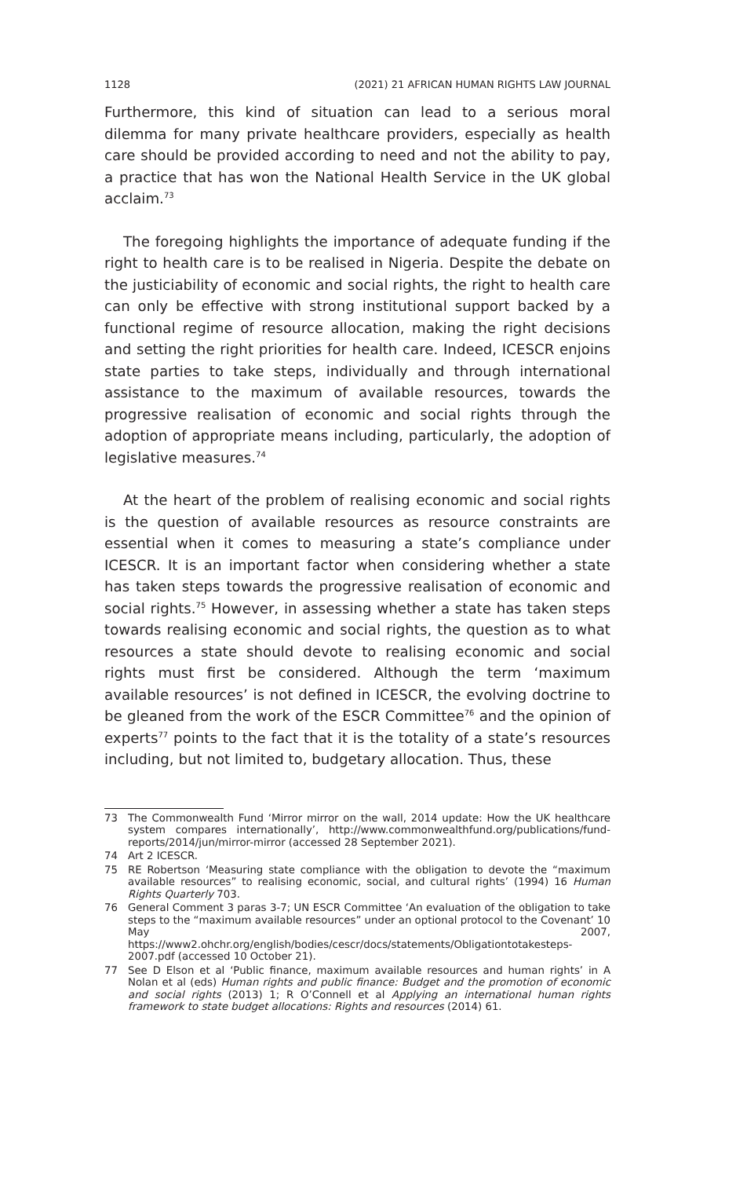1128 (2021) 21 AFRICAN HUMAN RIGHTS LAW JOURNAL
Furthermore, this kind of situation can lead to a serious moral dilemma for many private healthcare providers, especially as health care should be provided according to need and not the ability to pay, a practice that has won the National Health Service in the UK global acclaim.<sup>73</sup>
The foregoing highlights the importance of adequate funding if the right to health care is to be realised in Nigeria. Despite the debate on the justiciability of economic and social rights, the right to health care can only be effective with strong institutional support backed by a functional regime of resource allocation, making the right decisions and setting the right priorities for health care. Indeed, ICESCR enjoins state parties to take steps, individually and through international assistance to the maximum of available resources, towards the progressive realisation of economic and social rights through the adoption of appropriate means including, particularly, the adoption of legislative measures.<sup>74</sup>
At the heart of the problem of realising economic and social rights is the question of available resources as resource constraints are essential when it comes to measuring a state’s compliance under ICESCR. It is an important factor when considering whether a state has taken steps towards the progressive realisation of economic and social rights.<sup>75</sup> However, in assessing whether a state has taken steps towards realising economic and social rights, the question as to what resources a state should devote to realising economic and social rights must first be considered. Although the term ‘maximum available resources’ is not defined in ICESCR, the evolving doctrine to be gleaned from the work of the ESCR Committee<sup>76</sup> and the opinion of experts<sup>77</sup> points to the fact that it is the totality of a state’s resources including, but not limited to, budgetary allocation. Thus, these
73 The Commonwealth Fund ‘Mirror mirror on the wall, 2014 update: How the UK healthcare system compares internationally’, http://www.commonwealthfund.org/publications/fund-reports/2014/jun/mirror-mirror (accessed 28 September 2021).
74 Art 2 ICESCR.
75 RE Robertson ‘Measuring state compliance with the obligation to devote the “maximum available resources” to realising economic, social, and cultural rights’ (1994) 16 Human Rights Quarterly 703.
76 General Comment 3 paras 3-7; UN ESCR Committee ‘An evaluation of the obligation to take steps to the “maximum available resources” under an optional protocol to the Covenant’ 10 May 2007, https://www2.ohchr.org/english/bodies/cescr/docs/statements/Obligationtotakesteps-2007.pdf (accessed 10 October 21).
77 See D Elson et al ‘Public finance, maximum available resources and human rights’ in A Nolan et al (eds) Human rights and public finance: Budget and the promotion of economic and social rights (2013) 1; R O’Connell et al Applying an international human rights framework to state budget allocations: Rights and resources (2014) 61.